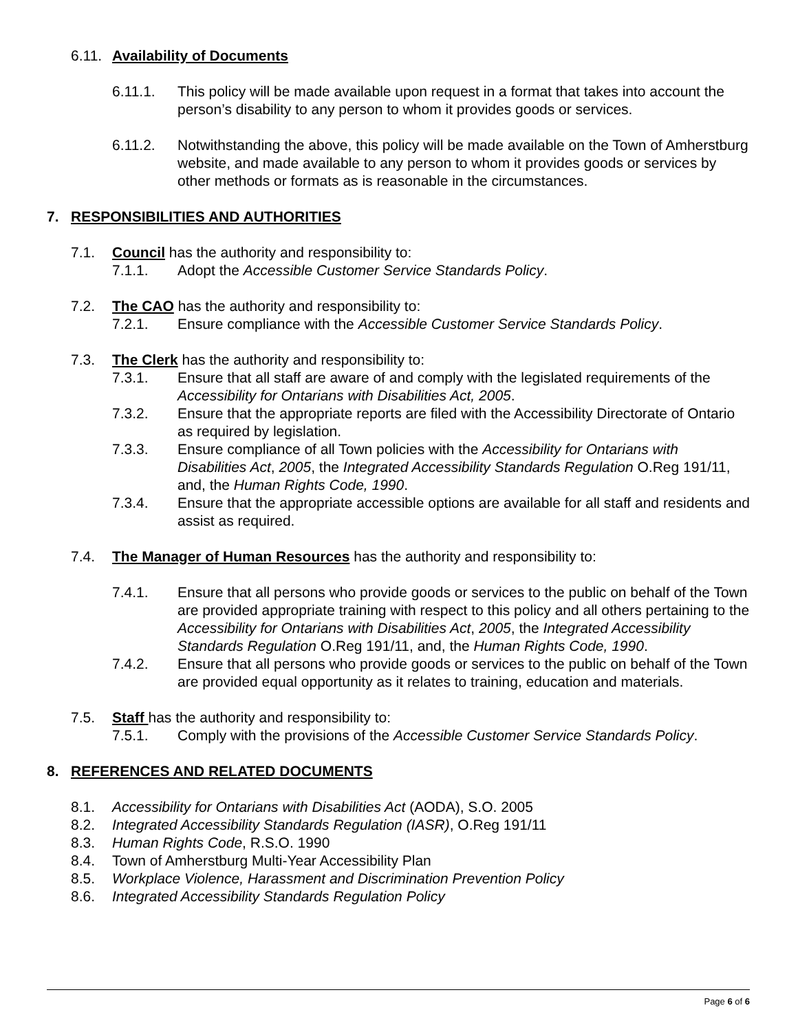6.11. Availability of Documents
6.11.1. This policy will be made available upon request in a format that takes into account the person’s disability to any person to whom it provides goods or services.
6.11.2. Notwithstanding the above, this policy will be made available on the Town of Amherstburg website, and made available to any person to whom it provides goods or services by other methods or formats as is reasonable in the circumstances.
7. RESPONSIBILITIES AND AUTHORITIES
7.1. Council has the authority and responsibility to:
7.1.1. Adopt the Accessible Customer Service Standards Policy.
7.2. The CAO has the authority and responsibility to:
7.2.1. Ensure compliance with the Accessible Customer Service Standards Policy.
7.3. The Clerk has the authority and responsibility to:
7.3.1. Ensure that all staff are aware of and comply with the legislated requirements of the Accessibility for Ontarians with Disabilities Act, 2005.
7.3.2. Ensure that the appropriate reports are filed with the Accessibility Directorate of Ontario as required by legislation.
7.3.3. Ensure compliance of all Town policies with the Accessibility for Ontarians with Disabilities Act, 2005, the Integrated Accessibility Standards Regulation O.Reg 191/11, and, the Human Rights Code, 1990.
7.3.4. Ensure that the appropriate accessible options are available for all staff and residents and assist as required.
7.4. The Manager of Human Resources has the authority and responsibility to:
7.4.1. Ensure that all persons who provide goods or services to the public on behalf of the Town are provided appropriate training with respect to this policy and all others pertaining to the Accessibility for Ontarians with Disabilities Act, 2005, the Integrated Accessibility Standards Regulation O.Reg 191/11, and, the Human Rights Code, 1990.
7.4.2. Ensure that all persons who provide goods or services to the public on behalf of the Town are provided equal opportunity as it relates to training, education and materials.
7.5. Staff has the authority and responsibility to:
7.5.1. Comply with the provisions of the Accessible Customer Service Standards Policy.
8. REFERENCES AND RELATED DOCUMENTS
8.1. Accessibility for Ontarians with Disabilities Act (AODA), S.O. 2005
8.2. Integrated Accessibility Standards Regulation (IASR), O.Reg 191/11
8.3. Human Rights Code, R.S.O. 1990
8.4. Town of Amherstburg Multi-Year Accessibility Plan
8.5. Workplace Violence, Harassment and Discrimination Prevention Policy
8.6. Integrated Accessibility Standards Regulation Policy
Page 6 of 6